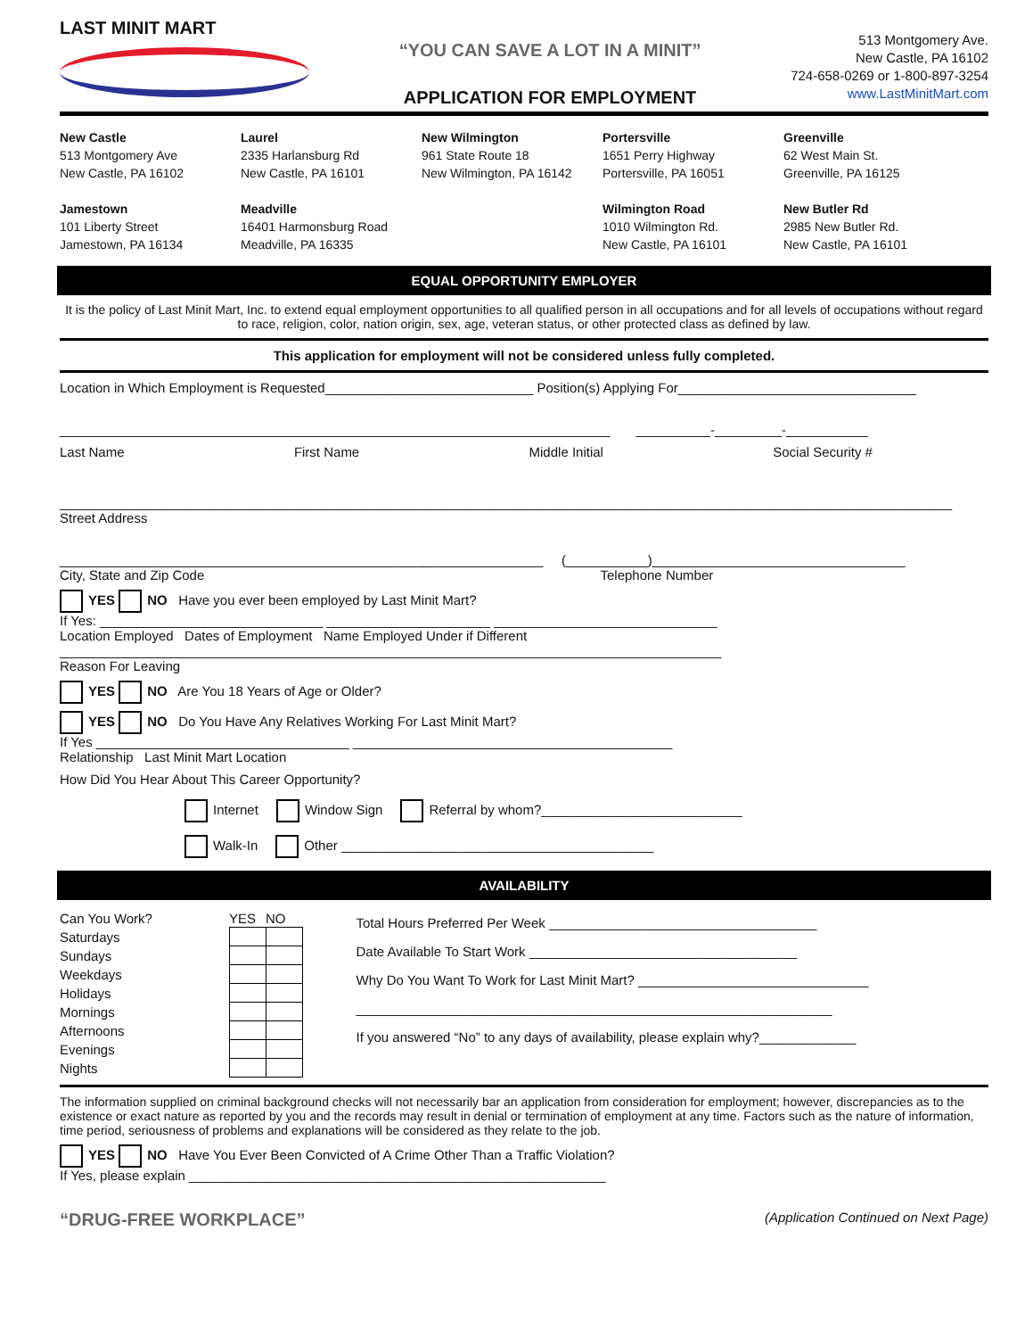LAST MINIT MART
“YOU CAN SAVE A LOT IN A MINIT”
APPLICATION FOR EMPLOYMENT
513 Montgomery Ave.
New Castle, PA 16102
724-658-0269 or 1-800-897-3254
www.LastMinitMart.com
New Castle
513 Montgomery Ave
New Castle, PA 16102
Laurel
2335 Harlansburg Rd
New Castle, PA 16101
New Wilmington
961 State Route 18
New Wilmington, PA 16142
Portersville
1651 Perry Highway
Portersville, PA 16051
Greenville
62 West Main St.
Greenville, PA 16125
Jamestown
101 Liberty Street
Jamestown, PA 16134
Meadville
16401 Harmonsburg Road
Meadville, PA 16335
Wilmington Road
1010 Wilmington Rd.
New Castle, PA 16101
New Butler Rd
2985 New Butler Rd.
New Castle, PA 16101
EQUAL OPPORTUNITY EMPLOYER
It is the policy of Last Minit Mart, Inc. to extend equal employment opportunities to all qualified person in all occupations and for all levels of occupations without regard to race, religion, color, nation origin, sex, age, veteran status, or other protected class as defined by law.
This application for employment will not be considered unless fully completed.
Location in Which Employment is Requested____________________________ Position(s) Applying For________________________________
__________________________________________________________________________ __________-_________-___________
Last Name First Name Middle Initial Social Security #
________________________________________________________________________________________________________________________
Street Address
_________________________________________________________________ (___________)__________________________________
City, State and Zip Code Telephone Number
YES NO Have you ever been employed by Last Minit Mart?
If Yes: ______________________________ ______________________ ______________________________
Location Employed Dates of Employment Name Employed Under if Different
_________________________________________________________________________________________
Reason For Leaving
YES NO Are You 18 Years of Age or Older?
YES NO Do You Have Any Relatives Working For Last Minit Mart?
If Yes __________________________________ ___________________________________________
Relationship Last Minit Mart Location
How Did You Hear About This Career Opportunity?
Internet Window Sign Referral by whom?___________________________
Walk-In Other __________________________________________
AVAILABILITY
| Can You Work? | YES | NO |
| Saturdays | | |
| Sundays | | |
| Weekdays | | |
| Holidays | | |
| Mornings | | |
| Afternoons | | |
| Evenings | | |
| Nights | | |
Total Hours Preferred Per Week ____________________________________
Date Available To Start Work ____________________________________
Why Do You Want To Work for Last Minit Mart? _______________________________
________________________________________________________________
If you answered “No” to any days of availability, please explain why?_____________
The information supplied on criminal background checks will not necessarily bar an application from consideration for employment; however, discrepancies as to the existence or exact nature as reported by you and the records may result in denial or termination of employment at any time. Factors such as the nature of information, time period, seriousness of problems and explanations will be considered as they relate to the job.
YES NO Have You Ever Been Convicted of A Crime Other Than a Traffic Violation?
If Yes, please explain ________________________________________________________
“DRUG-FREE WORKPLACE” (Application Continued on Next Page)